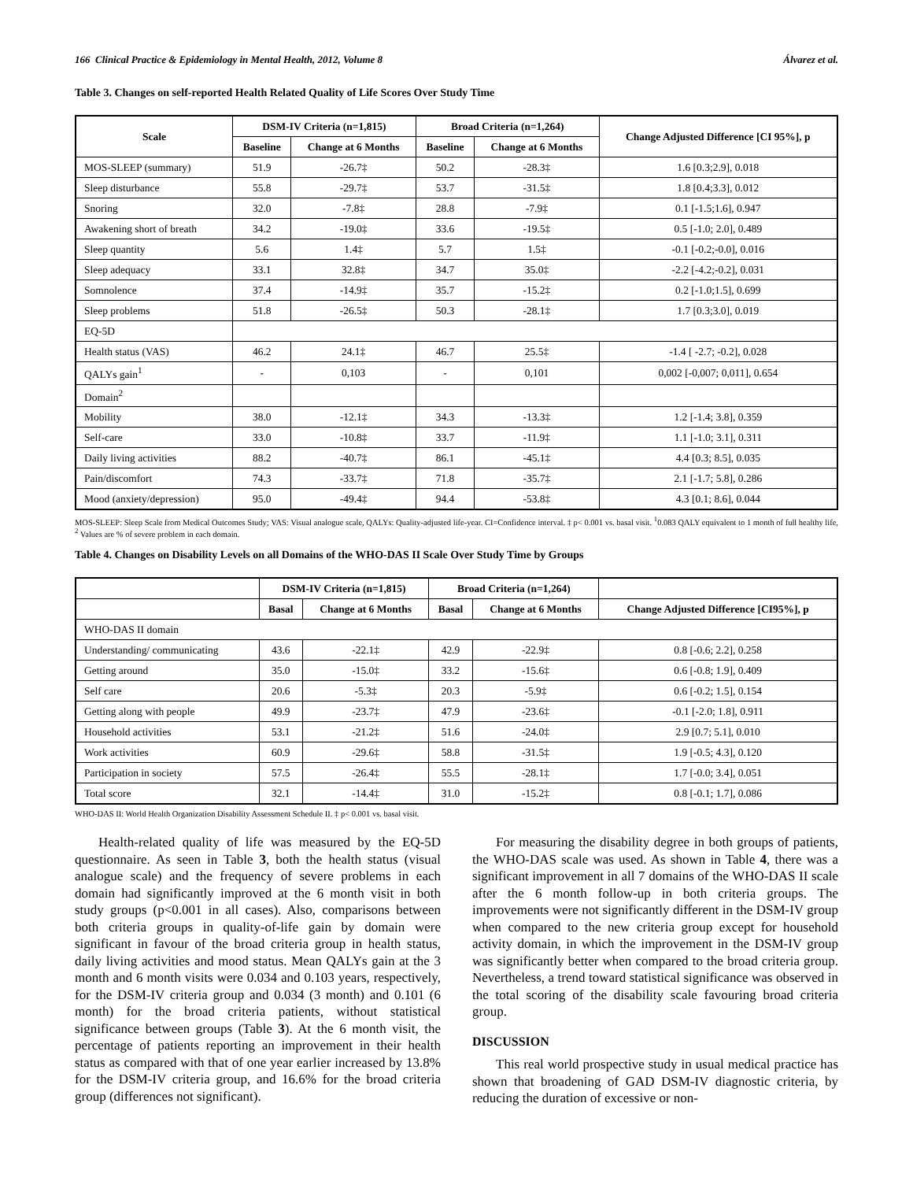166 Clinical Practice & Epidemiology in Mental Health, 2012, Volume 8 Álvarez et al.
Table 3. Changes on self-reported Health Related Quality of Life Scores Over Study Time
| Scale | DSM-IV Criteria (n=1,815) | | Broad Criteria (n=1,264) | | Change Adjusted Difference [CI 95%], p |
| --- | --- | --- | --- | --- | --- |
| | Baseline | Change at 6 Months | Baseline | Change at 6 Months | |
| MOS-SLEEP (summary) | 51.9 | -26.7‡ | 50.2 | -28.3‡ | 1.6 [0.3;2.9], 0.018 |
| Sleep disturbance | 55.8 | -29.7‡ | 53.7 | -31.5‡ | 1.8 [0.4;3.3], 0.012 |
| Snoring | 32.0 | -7.8‡ | 28.8 | -7.9‡ | 0.1 [-1.5;1.6], 0.947 |
| Awakening short of breath | 34.2 | -19.0‡ | 33.6 | -19.5‡ | 0.5 [-1.0; 2.0], 0.489 |
| Sleep quantity | 5.6 | 1.4‡ | 5.7 | 1.5‡ | -0.1 [-0.2;-0.0], 0.016 |
| Sleep adequacy | 33.1 | 32.8‡ | 34.7 | 35.0‡ | -2.2 [-4.2;-0.2], 0.031 |
| Somnolence | 37.4 | -14.9‡ | 35.7 | -15.2‡ | 0.2 [-1.0;1.5], 0.699 |
| Sleep problems | 51.8 | -26.5‡ | 50.3 | -28.1‡ | 1.7 [0.3;3.0], 0.019 |
| EQ-5D | | | | | |
| Health status (VAS) | 46.2 | 24.1‡ | 46.7 | 25.5‡ | -1.4 [ -2.7; -0.2], 0.028 |
| QALYs gain<sup>1</sup> | - | 0,103 | - | 0,101 | 0,002 [-0,007; 0,011], 0.654 |
| Domain<sup>2</sup> | | | | | |
| Mobility | 38.0 | -12.1‡ | 34.3 | -13.3‡ | 1.2 [-1.4; 3.8], 0.359 |
| Self-care | 33.0 | -10.8‡ | 33.7 | -11.9‡ | 1.1 [-1.0; 3.1], 0.311 |
| Daily living activities | 88.2 | -40.7‡ | 86.1 | -45.1‡ | 4.4 [0.3; 8.5], 0.035 |
| Pain/discomfort | 74.3 | -33.7‡ | 71.8 | -35.7‡ | 2.1 [-1.7; 5.8], 0.286 |
| Mood (anxiety/depression) | 95.0 | -49.4‡ | 94.4 | -53.8‡ | 4.3 [0.1; 8.6], 0.044 |
MOS-SLEEP: Sleep Scale from Medical Outcomes Study; VAS: Visual analogue scale, QALYs: Quality-adjusted life-year. CI=Confidence interval. ‡ p< 0.001 vs. basal visit. <sup>1</sup>0.083 QALY equivalent to 1 month of full healthy life, <sup>2</sup> Values are % of severe problem in each domain.
Table 4. Changes on Disability Levels on all Domains of the WHO-DAS II Scale Over Study Time by Groups
| | DSM-IV Criteria (n=1,815) | | Broad Criteria (n=1,264) | | |
| --- | --- | --- | --- | --- | --- |
| | Basal | Change at 6 Months | Basal | Change at 6 Months | Change Adjusted Difference [CI95%], p |
| WHO-DAS II domain | | | | | |
| Understanding/ communicating | 43.6 | -22.1‡ | 42.9 | -22.9‡ | 0.8 [-0.6; 2.2], 0.258 |
| Getting around | 35.0 | -15.0‡ | 33.2 | -15.6‡ | 0.6 [-0.8; 1.9], 0.409 |
| Self care | 20.6 | -5.3‡ | 20.3 | -5.9‡ | 0.6 [-0.2; 1.5], 0.154 |
| Getting along with people | 49.9 | -23.7‡ | 47.9 | -23.6‡ | -0.1 [-2.0; 1.8], 0.911 |
| Household activities | 53.1 | -21.2‡ | 51.6 | -24.0‡ | 2.9 [0.7; 5.1], 0.010 |
| Work activities | 60.9 | -29.6‡ | 58.8 | -31.5‡ | 1.9 [-0.5; 4.3], 0.120 |
| Participation in society | 57.5 | -26.4‡ | 55.5 | -28.1‡ | 1.7 [-0.0; 3.4], 0.051 |
| Total score | 32.1 | -14.4‡ | 31.0 | -15.2‡ | 0.8 [-0.1; 1.7], 0.086 |
WHO-DAS II: World Health Organization Disability Assessment Schedule II. ‡ p< 0.001 vs. basal visit.
Health-related quality of life was measured by the EQ-5D questionnaire. As seen in Table 3, both the health status (visual analogue scale) and the frequency of severe problems in each domain had significantly improved at the 6 month visit in both study groups (p<0.001 in all cases). Also, comparisons between both criteria groups in quality-of-life gain by domain were significant in favour of the broad criteria group in health status, daily living activities and mood status. Mean QALYs gain at the 3 month and 6 month visits were 0.034 and 0.103 years, respectively, for the DSM-IV criteria group and 0.034 (3 month) and 0.101 (6 month) for the broad criteria patients, without statistical significance between groups (Table 3). At the 6 month visit, the percentage of patients reporting an improvement in their health status as compared with that of one year earlier increased by 13.8% for the DSM-IV criteria group, and 16.6% for the broad criteria group (differences not significant).
For measuring the disability degree in both groups of patients, the WHO-DAS scale was used. As shown in Table 4, there was a significant improvement in all 7 domains of the WHO-DAS II scale after the 6 month follow-up in both criteria groups. The improvements were not significantly different in the DSM-IV group when compared to the new criteria group except for household activity domain, in which the improvement in the DSM-IV group was significantly better when compared to the broad criteria group. Nevertheless, a trend toward statistical significance was observed in the total scoring of the disability scale favouring broad criteria group.
DISCUSSION
This real world prospective study in usual medical practice has shown that broadening of GAD DSM-IV diagnostic criteria, by reducing the duration of excessive or non-